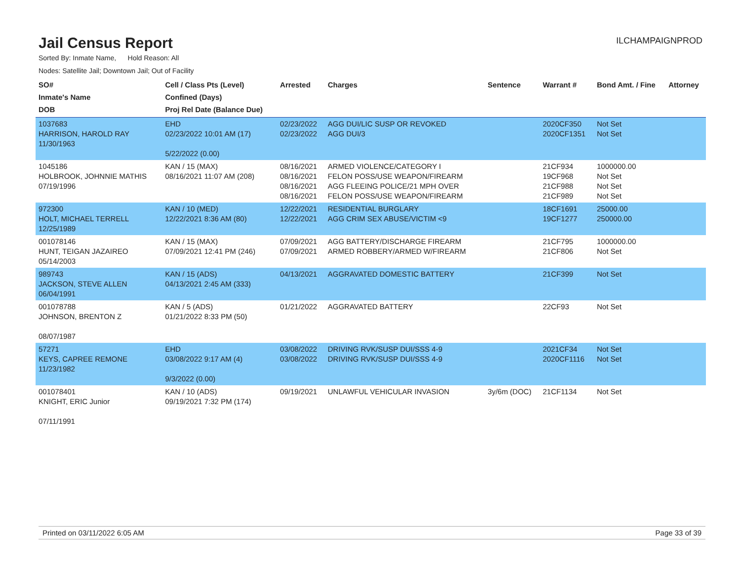Jail Census Report
ILCHAMPAIGNPROD
Sorted By: Inmate Name, Hold Reason: All
Nodes: Satellite Jail; Downtown Jail; Out of Facility
| SO# Inmate's Name DOB | Cell / Class Pts (Level) Confined (Days) Proj Rel Date (Balance Due) | Arrested | Charges | Sentence | Warrant # | Bond Amt. / Fine | Attorney |
| --- | --- | --- | --- | --- | --- | --- | --- |
| 1037683 HARRISON, HAROLD RAY 11/30/1963 | EHD 02/23/2022 10:01 AM (17) 5/22/2022 (0.00) | 02/23/2022 02/23/2022 | AGG DUI/LIC SUSP OR REVOKED AGG DUI/3 | | 2020CF350 2020CF1351 | Not Set Not Set | |
| 1045186 HOLBROOK, JOHNNIE MATHIS 07/19/1996 | KAN / 15 (MAX) 08/16/2021 11:07 AM (208) | 08/16/2021 08/16/2021 08/16/2021 08/16/2021 | ARMED VIOLENCE/CATEGORY I FELON POSS/USE WEAPON/FIREARM AGG FLEEING POLICE/21 MPH OVER FELON POSS/USE WEAPON/FIREARM | | 21CF934 19CF968 21CF988 21CF989 | 1000000.00 Not Set Not Set Not Set | |
| 972300 HOLT, MICHAEL TERRELL 12/25/1989 | KAN / 10 (MED) 12/22/2021 8:36 AM (80) | 12/22/2021 12/22/2021 | RESIDENTIAL BURGLARY AGG CRIM SEX ABUSE/VICTIM <9 | | 18CF1691 19CF1277 | 25000.00 250000.00 | |
| 001078146 HUNT, TEIGAN JAZAIREO 05/14/2003 | KAN / 15 (MAX) 07/09/2021 12:41 PM (246) | 07/09/2021 07/09/2021 | AGG BATTERY/DISCHARGE FIREARM ARMED ROBBERY/ARMED W/FIREARM | | 21CF795 21CF806 | 1000000.00 Not Set | |
| 989743 JACKSON, STEVE ALLEN 06/04/1991 | KAN / 15 (ADS) 04/13/2021 2:45 AM (333) | 04/13/2021 | AGGRAVATED DOMESTIC BATTERY | | 21CF399 | Not Set | |
| 001078788 JOHNSON, BRENTON Z 08/07/1987 | KAN / 5 (ADS) 01/21/2022 8:33 PM (50) | 01/21/2022 | AGGRAVATED BATTERY | | 22CF93 | Not Set | |
| 57271 KEYS, CAPREE REMONE 11/23/1982 | EHD 03/08/2022 9:17 AM (4) 9/3/2022 (0.00) | 03/08/2022 03/08/2022 | DRIVING RVK/SUSP DUI/SSS 4-9 DRIVING RVK/SUSP DUI/SSS 4-9 | | 2021CF34 2020CF1116 | Not Set Not Set | |
| 001078401 KNIGHT, ERIC Junior 07/11/1991 | KAN / 10 (ADS) 09/19/2021 7:32 PM (174) | 09/19/2021 | UNLAWFUL VEHICULAR INVASION | 3y/6m (DOC) | 21CF1134 | Not Set | |
Printed on 03/11/2022 6:05 AM Page 33 of 39